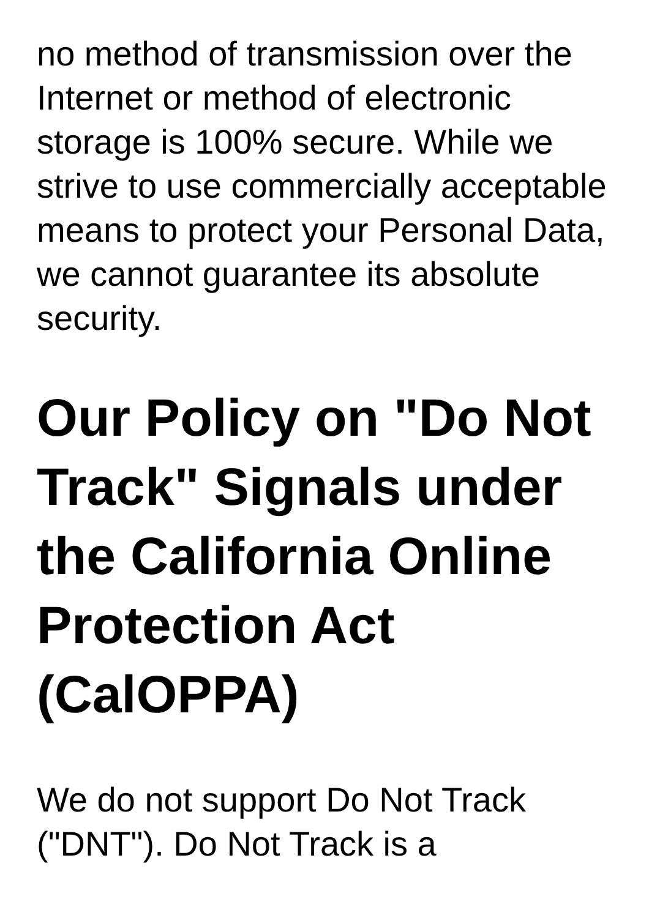no method of transmission over the Internet or method of electronic storage is 100% secure. While we strive to use commercially acceptable means to protect your Personal Data, we cannot guarantee its absolute security.
Our Policy on "Do Not Track" Signals under the California Online Protection Act (CalOPPA)
We do not support Do Not Track ("DNT"). Do Not Track is a